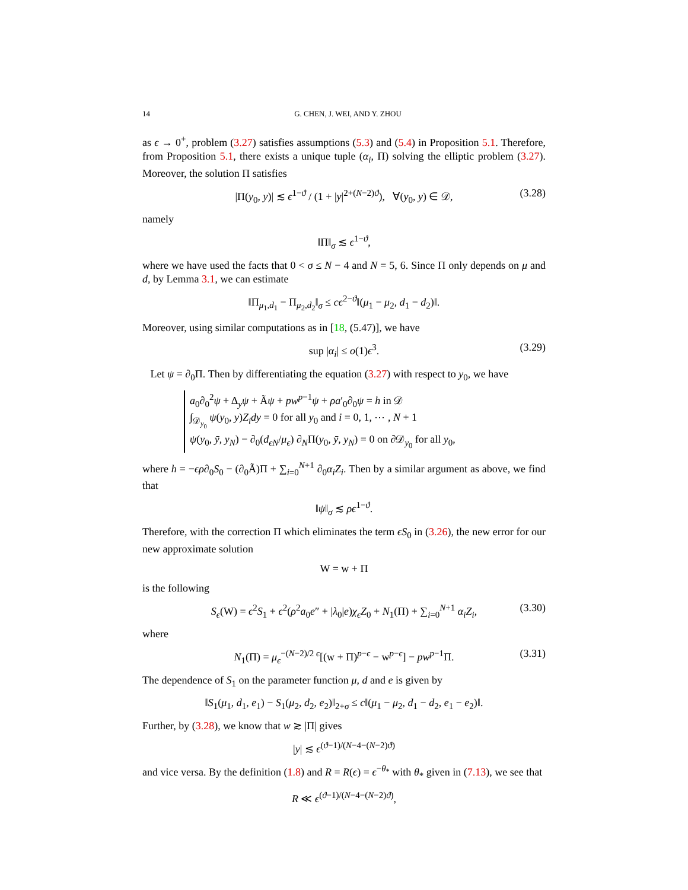14 G. CHEN, J. WEI, AND Y. ZHOU
as ϵ → 0<sup>+</sup>, problem (3.27) satisfies assumptions (5.3) and (5.4) in Proposition 5.1. Therefore, from Proposition 5.1, there exists a unique tuple (α<sub>i</sub>, Π) solving the elliptic problem (3.27). Moreover, the solution Π satisfies
|Π(y<sub>0</sub>, y)| ≲ ϵ<sup>1−ϑ</sup> / (1 + |y|<sup>2+(N−2)ϑ</sup>), ∀(y<sub>0</sub>, y) ∈ 𝒟, (3.28)
namely
‖Π‖<sub>σ</sub> ≲ ϵ<sup>1−ϑ</sup>,
where we have used the facts that 0 < σ ≤ N − 4 and N = 5, 6. Since Π only depends on μ and d, by Lemma 3.1, we can estimate
‖Π<sub>μ<sub>1</sub>,d<sub>1</sub></sub> − Π<sub>μ<sub>2</sub>,d<sub>2</sub></sub>‖<sub>σ</sub> ≤ cϵ<sup>2−ϑ</sup>‖(μ<sub>1</sub> − μ<sub>2</sub>, d<sub>1</sub> − d<sub>2</sub>)‖.
Moreover, using similar computations as in [18, (5.47)], we have
sup |α<sub>i</sub>| ≤ o(1)ϵ<sup>3</sup>. (3.29)
Let ψ = ∂<sub>0</sub>Π. Then by differentiating the equation (3.27) with respect to y<sub>0</sub>, we have
a<sub>0</sub>∂<sub>0</sub><sup>2</sup>ψ + Δ<sub>y</sub>ψ + Ãψ + pw<sup>p−1</sup>ψ + ρa′<sub>0</sub>∂<sub>0</sub>ψ = h in 𝒟
∫<sub>𝒟<sub>y<sub>0</sub></sub></sub> ψ(y<sub>0</sub>, y)Z<sub>i</sub>dy = 0 for all y<sub>0</sub> and i = 0, 1, ⋯ , N + 1
ψ(y<sub>0</sub>, ȳ, y<sub>N</sub>) − ∂<sub>0</sub>(d<sub>ϵN</sub>/μ<sub>ϵ</sub>) ∂<sub>N</sub>Π(y<sub>0</sub>, ȳ, y<sub>N</sub>) = 0 on ∂𝒟<sub>y<sub>0</sub></sub> for all y<sub>0</sub>,
where h = −ϵρ∂<sub>0</sub>S<sub>0</sub> − (∂<sub>0</sub>Ã)Π + ∑<sub>i=0</sub><sup>N+1</sup> ∂<sub>0</sub>α<sub>i</sub>Z<sub>i</sub>. Then by a similar argument as above, we find that
‖ψ‖<sub>σ</sub> ≲ ρϵ<sup>1−ϑ</sup>.
Therefore, with the correction Π which eliminates the term ϵS<sub>0</sub> in (3.26), the new error for our new approximate solution
W = w + Π
is the following
S<sub>ϵ</sub>(W) = ϵ<sup>2</sup>S<sub>1</sub> + ϵ<sup>2</sup>(ρ<sup>2</sup>a<sub>0</sub>e″ + |λ<sub>0</sub>|e)χ<sub>ϵ</sub>Z<sub>0</sub> + N<sub>1</sub>(Π) + ∑<sub>i=0</sub><sup>N+1</sup> α<sub>i</sub>Z<sub>i</sub>, (3.30)
where
N<sub>1</sub>(Π) = μ<sub>ϵ</sub><sup>−(N−2)/2 ϵ</sup>[(w + Π)<sup>p−ϵ</sup> − w<sup>p−ϵ</sup>] − pw<sup>p−1</sup>Π. (3.31)
The dependence of S<sub>1</sub> on the parameter function μ, d and e is given by
‖S<sub>1</sub>(μ<sub>1</sub>, d<sub>1</sub>, e<sub>1</sub>) − S<sub>1</sub>(μ<sub>2</sub>, d<sub>2</sub>, e<sub>2</sub>)‖<sub>2+σ</sub> ≤ c‖(μ<sub>1</sub> − μ<sub>2</sub>, d<sub>1</sub> − d<sub>2</sub>, e<sub>1</sub> − e<sub>2</sub>)‖.
Further, by (3.28), we know that w ≳ |Π| gives
|y| ≲ ϵ<sup>(ϑ−1)/(N−4−(N−2)ϑ)</sup>
and vice versa. By the definition (1.8) and R = R(ϵ) = ϵ<sup>−θ<sub>*</sub></sup> with θ<sub>*</sub> given in (7.13), we see that
R ≪ ϵ<sup>(ϑ−1)/(N−4−(N−2)ϑ)</sup>,